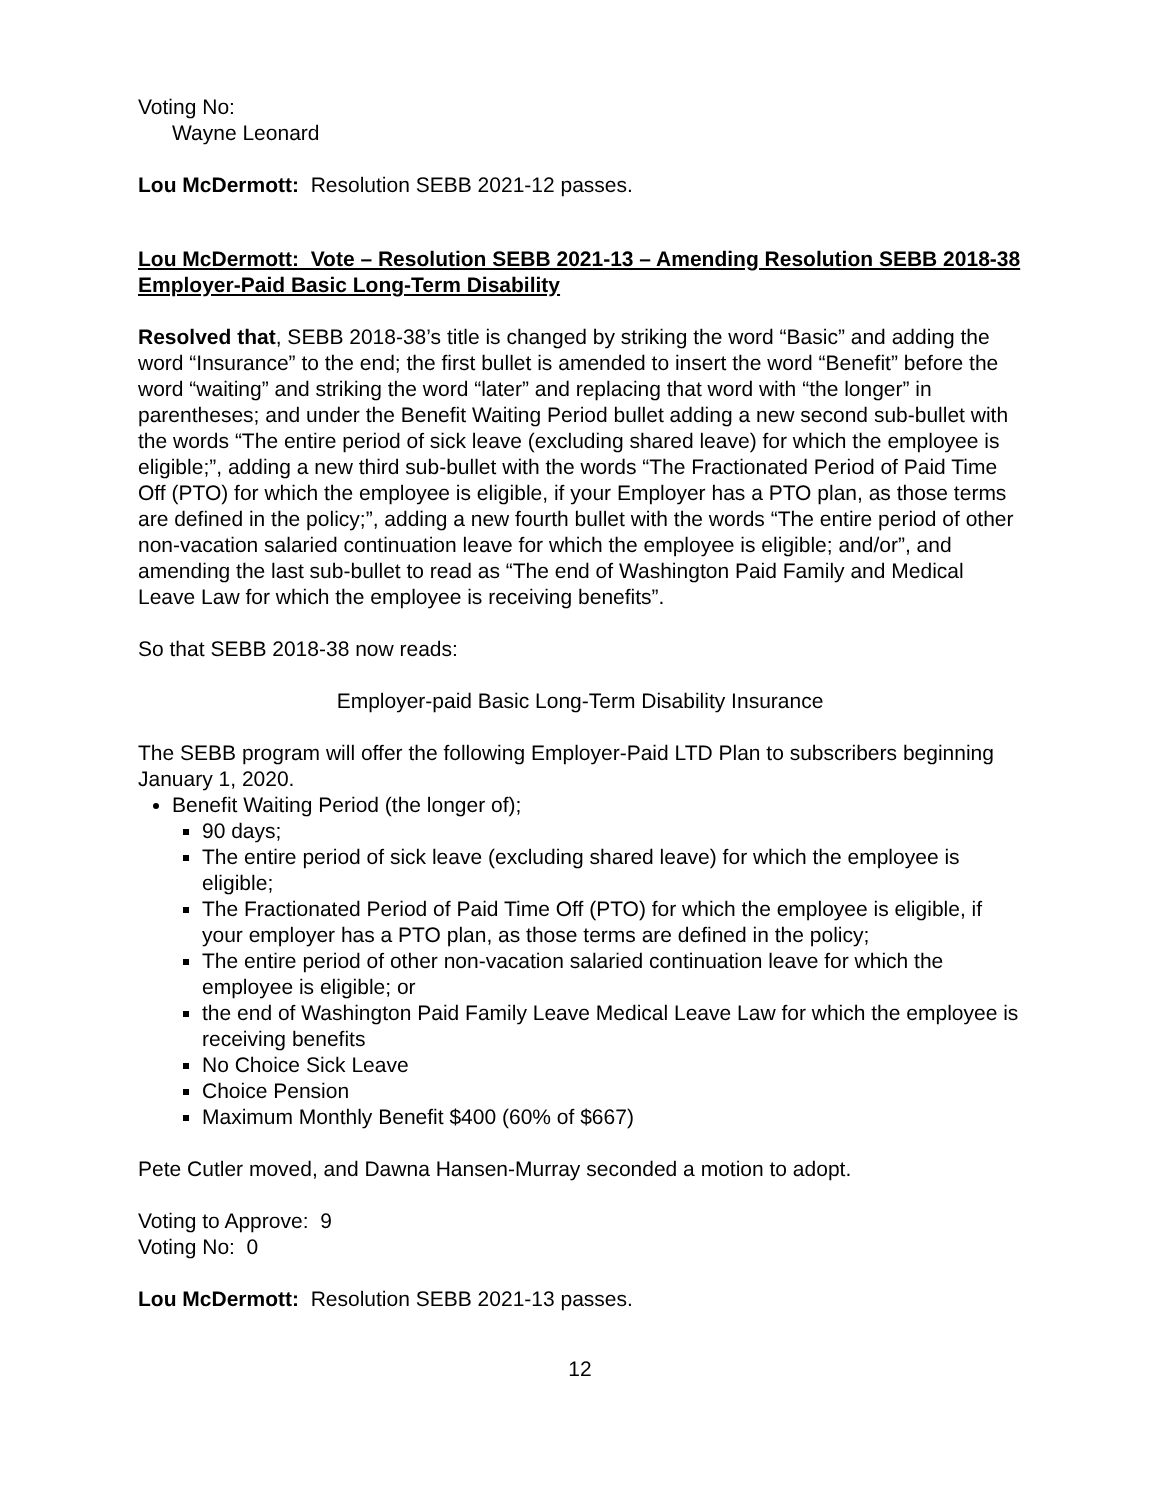Voting No:
Wayne Leonard
Lou McDermott: Resolution SEBB 2021-12 passes.
Lou McDermott: Vote – Resolution SEBB 2021-13 – Amending Resolution SEBB 2018-38 Employer-Paid Basic Long-Term Disability
Resolved that, SEBB 2018-38’s title is changed by striking the word “Basic” and adding the word “Insurance” to the end; the first bullet is amended to insert the word “Benefit” before the word “waiting” and striking the word “later” and replacing that word with “the longer” in parentheses; and under the Benefit Waiting Period bullet adding a new second sub-bullet with the words “The entire period of sick leave (excluding shared leave) for which the employee is eligible;”, adding a new third sub-bullet with the words “The Fractionated Period of Paid Time Off (PTO) for which the employee is eligible, if your Employer has a PTO plan, as those terms are defined in the policy;”, adding a new fourth bullet with the words “The entire period of other non-vacation salaried continuation leave for which the employee is eligible; and/or”, and amending the last sub-bullet to read as “The end of Washington Paid Family and Medical Leave Law for which the employee is receiving benefits”.
So that SEBB 2018-38 now reads:
Employer-paid Basic Long-Term Disability Insurance
The SEBB program will offer the following Employer-Paid LTD Plan to subscribers beginning January 1, 2020.
Benefit Waiting Period (the longer of);
90 days;
The entire period of sick leave (excluding shared leave) for which the employee is eligible;
The Fractionated Period of Paid Time Off (PTO) for which the employee is eligible, if your employer has a PTO plan, as those terms are defined in the policy;
The entire period of other non-vacation salaried continuation leave for which the employee is eligible; or
the end of Washington Paid Family Leave Medical Leave Law for which the employee is receiving benefits
No Choice Sick Leave
Choice Pension
Maximum Monthly Benefit $400 (60% of $667)
Pete Cutler moved, and Dawna Hansen-Murray seconded a motion to adopt.
Voting to Approve: 9
Voting No: 0
Lou McDermott: Resolution SEBB 2021-13 passes.
12